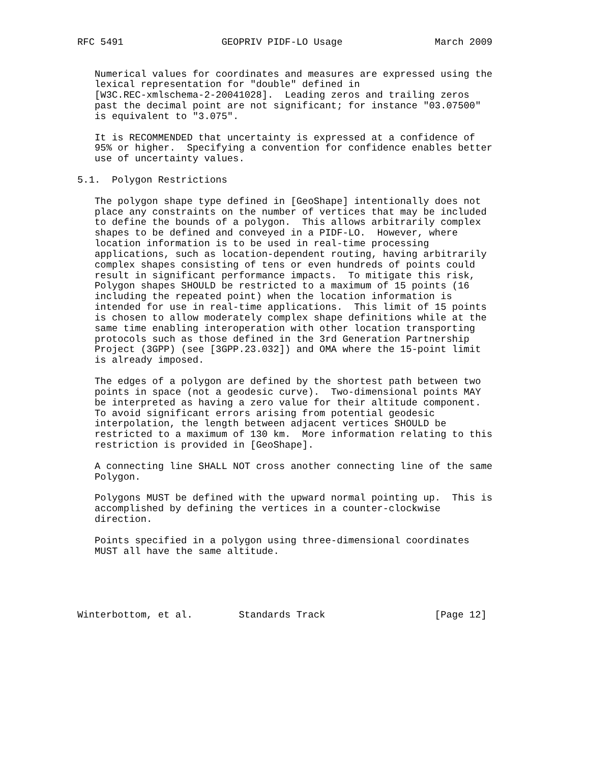RFC 5491                 GEOPRIV PIDF-LO Usage                March 2009


   Numerical values for coordinates and measures are expressed using the
   lexical representation for "double" defined in
   [W3C.REC-xmlschema-2-20041028].  Leading zeros and trailing zeros
   past the decimal point are not significant; for instance "03.07500"
   is equivalent to "3.075".

   It is RECOMMENDED that uncertainty is expressed at a confidence of
   95% or higher.  Specifying a convention for confidence enables better
   use of uncertainty values.

5.1.  Polygon Restrictions

   The polygon shape type defined in [GeoShape] intentionally does not
   place any constraints on the number of vertices that may be included
   to define the bounds of a polygon.  This allows arbitrarily complex
   shapes to be defined and conveyed in a PIDF-LO.  However, where
   location information is to be used in real-time processing
   applications, such as location-dependent routing, having arbitrarily
   complex shapes consisting of tens or even hundreds of points could
   result in significant performance impacts.  To mitigate this risk,
   Polygon shapes SHOULD be restricted to a maximum of 15 points (16
   including the repeated point) when the location information is
   intended for use in real-time applications.  This limit of 15 points
   is chosen to allow moderately complex shape definitions while at the
   same time enabling interoperation with other location transporting
   protocols such as those defined in the 3rd Generation Partnership
   Project (3GPP) (see [3GPP.23.032]) and OMA where the 15-point limit
   is already imposed.

   The edges of a polygon are defined by the shortest path between two
   points in space (not a geodesic curve).  Two-dimensional points MAY
   be interpreted as having a zero value for their altitude component.
   To avoid significant errors arising from potential geodesic
   interpolation, the length between adjacent vertices SHOULD be
   restricted to a maximum of 130 km.  More information relating to this
   restriction is provided in [GeoShape].

   A connecting line SHALL NOT cross another connecting line of the same
   Polygon.

   Polygons MUST be defined with the upward normal pointing up.  This is
   accomplished by defining the vertices in a counter-clockwise
   direction.

   Points specified in a polygon using three-dimensional coordinates
   MUST all have the same altitude.





Winterbottom, et al.        Standards Track                   [Page 12]